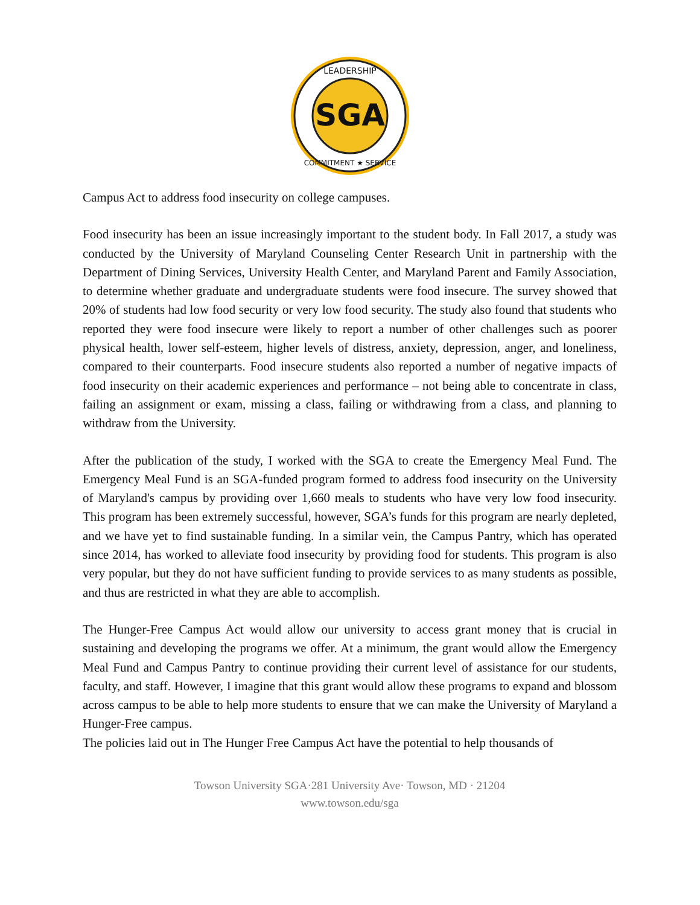SGA
LEADERSHIP
COMMITMENT ★ SERVICE
Campus Act to address food insecurity on college campuses.
Food insecurity has been an issue increasingly important to the student body. In Fall 2017, a study was conducted by the University of Maryland Counseling Center Research Unit in partnership with the Department of Dining Services, University Health Center, and Maryland Parent and Family Association, to determine whether graduate and undergraduate students were food insecure. The survey showed that 20% of students had low food security or very low food security. The study also found that students who reported they were food insecure were likely to report a number of other challenges such as poorer physical health, lower self-esteem, higher levels of distress, anxiety, depression, anger, and loneliness, compared to their counterparts. Food insecure students also reported a number of negative impacts of food insecurity on their academic experiences and performance – not being able to concentrate in class, failing an assignment or exam, missing a class, failing or withdrawing from a class, and planning to withdraw from the University.
After the publication of the study, I worked with the SGA to create the Emergency Meal Fund. The Emergency Meal Fund is an SGA-funded program formed to address food insecurity on the University of Maryland's campus by providing over 1,660 meals to students who have very low food insecurity. This program has been extremely successful, however, SGA’s funds for this program are nearly depleted, and we have yet to find sustainable funding. In a similar vein, the Campus Pantry, which has operated since 2014, has worked to alleviate food insecurity by providing food for students. This program is also very popular, but they do not have sufficient funding to provide services to as many students as possible, and thus are restricted in what they are able to accomplish.
The Hunger-Free Campus Act would allow our university to access grant money that is crucial in sustaining and developing the programs we offer. At a minimum, the grant would allow the Emergency Meal Fund and Campus Pantry to continue providing their current level of assistance for our students, faculty, and staff. However, I imagine that this grant would allow these programs to expand and blossom across campus to be able to help more students to ensure that we can make the University of Maryland a Hunger-Free campus.
The policies laid out in The Hunger Free Campus Act have the potential to help thousands of
Towson University SGA·281 University Ave· Towson, MD · 21204
www.towson.edu/sga